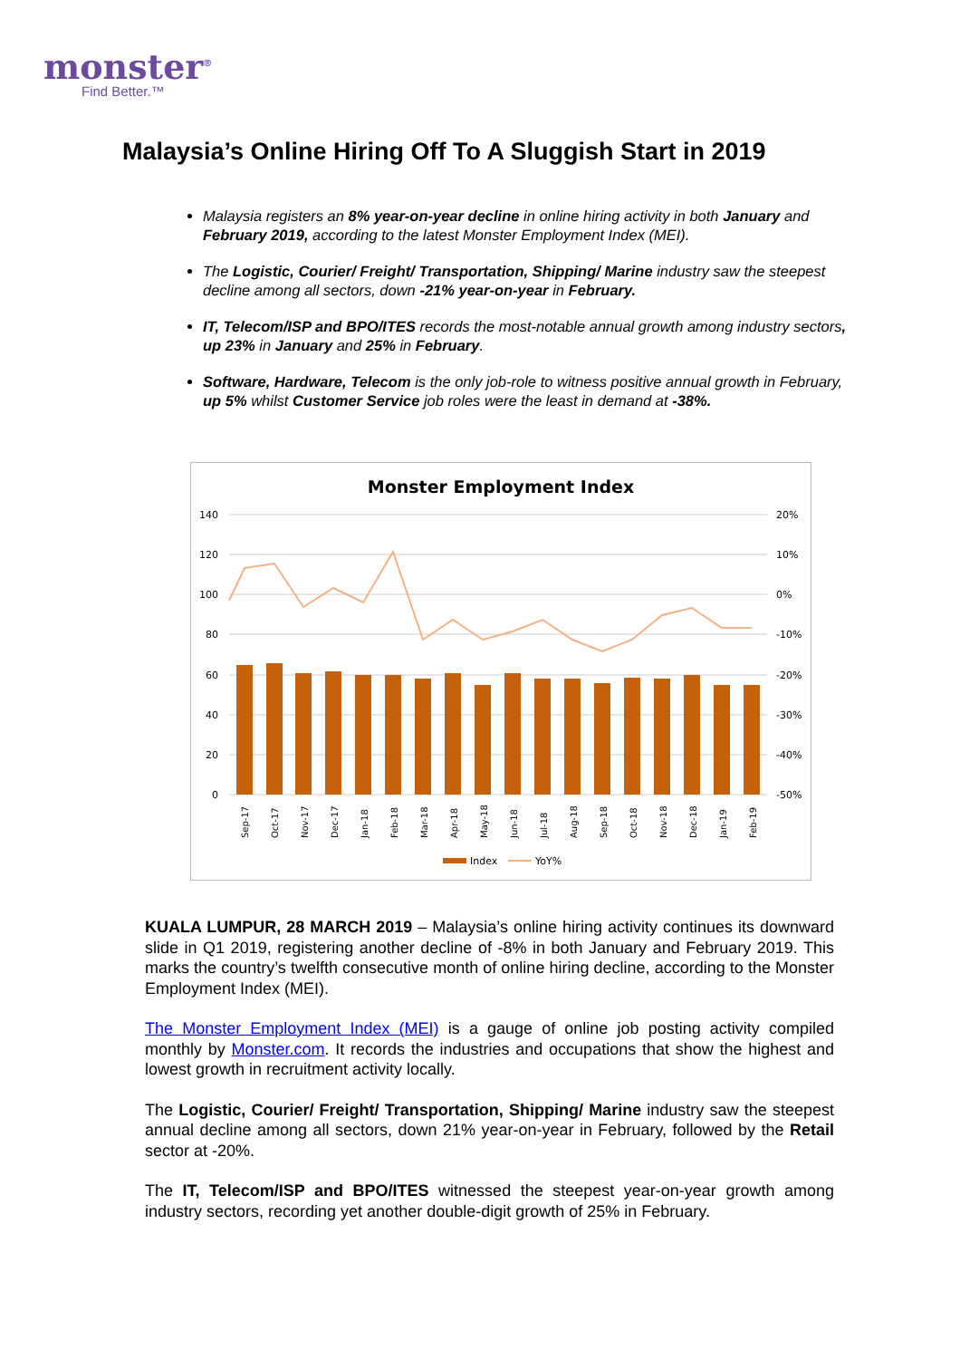monster<sup>®</sup>
Find Better.™
Malaysia’s Online Hiring Off To A Sluggish Start in 2019
Malaysia registers an 8% year-on-year decline in online hiring activity in both January and February 2019, according to the latest Monster Employment Index (MEI).
The Logistic, Courier/ Freight/ Transportation, Shipping/ Marine industry saw the steepest decline among all sectors, down -21% year-on-year in February.
IT, Telecom/ISP and BPO/ITES records the most-notable annual growth among industry sectors, up 23% in January and 25% in February.
Software, Hardware, Telecom is the only job-role to witness positive annual growth in February, up 5% whilst Customer Service job roles were the least in demand at -38%.
Monster Employment Index
140
120
100
80
60
40
20
0
20%
10%
0%
-10%
-20%
-30%
-40%
-50%
Sep-17
Oct-17
Nov-17
Dec-17
Jan-18
Feb-18
Mar-18
Apr-18
May-18
Jun-18
Jul-18
Aug-18
Sep-18
Oct-18
Nov-18
Dec-18
Jan-19
Feb-19
Index
YoY%
KUALA LUMPUR, 28 MARCH 2019 – Malaysia’s online hiring activity continues its downward slide in Q1 2019, registering another decline of -8% in both January and February 2019. This marks the country’s twelfth consecutive month of online hiring decline, according to the Monster Employment Index (MEI).
The Monster Employment Index (MEI) is a gauge of online job posting activity compiled monthly by Monster.com. It records the industries and occupations that show the highest and lowest growth in recruitment activity locally.
The Logistic, Courier/ Freight/ Transportation, Shipping/ Marine industry saw the steepest annual decline among all sectors, down 21% year-on-year in February, followed by the Retail sector at -20%.
The IT, Telecom/ISP and BPO/ITES witnessed the steepest year-on-year growth among industry sectors, recording yet another double-digit growth of 25% in February.